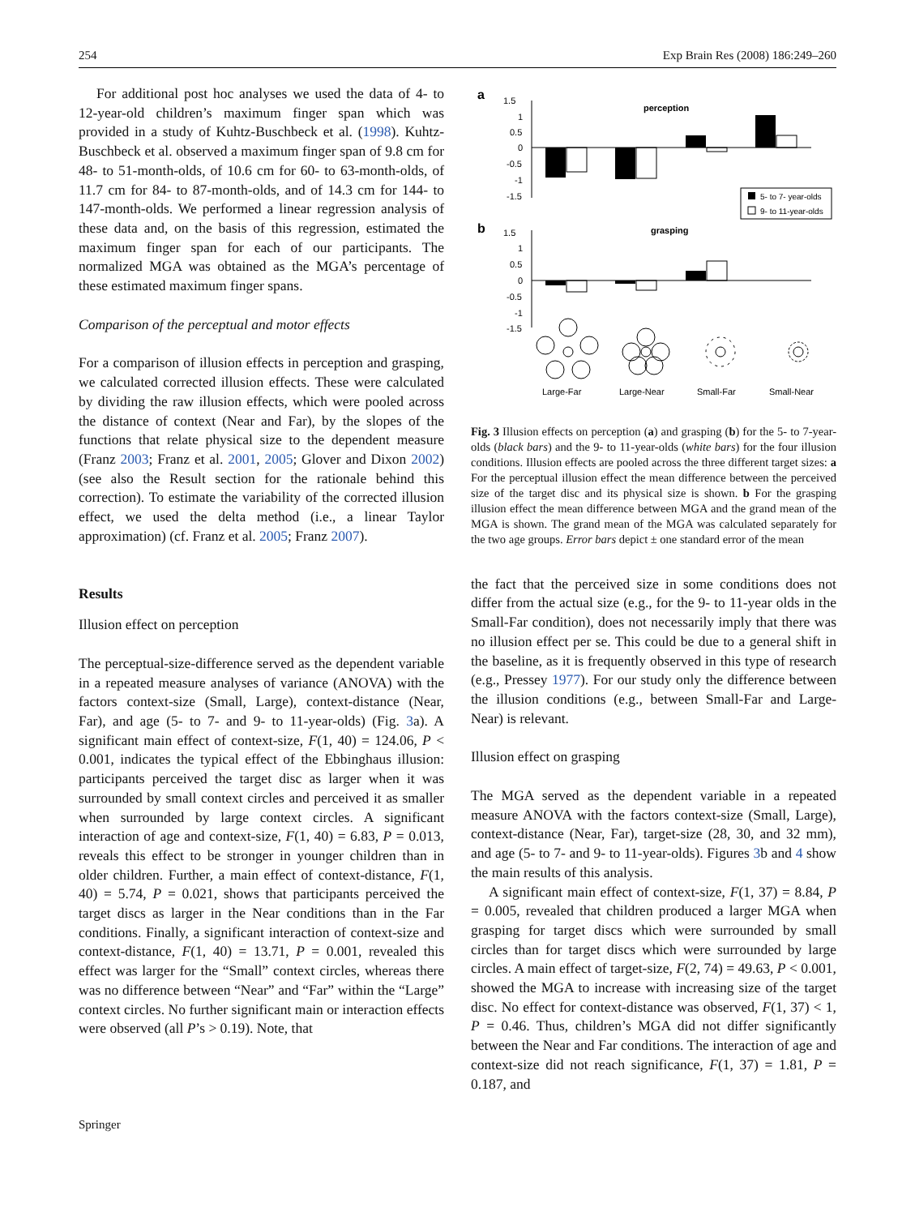254 Exp Brain Res (2008) 186:249–260
For additional post hoc analyses we used the data of 4- to 12-year-old children’s maximum finger span which was provided in a study of Kuhtz-Buschbeck et al. (1998). Kuhtz-Buschbeck et al. observed a maximum finger span of 9.8 cm for 48- to 51-month-olds, of 10.6 cm for 60- to 63-month-olds, of 11.7 cm for 84- to 87-month-olds, and of 14.3 cm for 144- to 147-month-olds. We performed a linear regression analysis of these data and, on the basis of this regression, estimated the maximum finger span for each of our participants. The normalized MGA was obtained as the MGA’s percentage of these estimated maximum finger spans.
Comparison of the perceptual and motor effects
For a comparison of illusion effects in perception and grasping, we calculated corrected illusion effects. These were calculated by dividing the raw illusion effects, which were pooled across the distance of context (Near and Far), by the slopes of the functions that relate physical size to the dependent measure (Franz 2003; Franz et al. 2001, 2005; Glover and Dixon 2002) (see also the Result section for the rationale behind this correction). To estimate the variability of the corrected illusion effect, we used the delta method (i.e., a linear Taylor approximation) (cf. Franz et al. 2005; Franz 2007).
Results
Illusion effect on perception
The perceptual-size-difference served as the dependent variable in a repeated measure analyses of variance (ANOVA) with the factors context-size (Small, Large), context-distance (Near, Far), and age (5- to 7- and 9- to 11-year-olds) (Fig. 3a). A significant main effect of context-size, F(1, 40) = 124.06, P < 0.001, indicates the typical effect of the Ebbinghaus illusion: participants perceived the target disc as larger when it was surrounded by small context circles and perceived it as smaller when surrounded by large context circles. A significant interaction of age and context-size, F(1, 40) = 6.83, P = 0.013, reveals this effect to be stronger in younger children than in older children. Further, a main effect of context-distance, F(1, 40) = 5.74, P = 0.021, shows that participants perceived the target discs as larger in the Near conditions than in the Far conditions. Finally, a significant interaction of context-size and context-distance, F(1, 40) = 13.71, P = 0.001, revealed this effect was larger for the “Small” context circles, whereas there was no difference between “Near” and “Far” within the “Large” context circles. No further significant main or interaction effects were observed (all P’s > 0.19). Note, that
a
perception
1.5
1
0.5
0
-0.5
-1
-1.5
5- to 7- year-olds
9- to 11-year-olds
b
grasping
1.5
1
0.5
0
-0.5
-1
-1.5
Large-Far
Large-Near
Small-Far
Small-Near
Fig. 3 Illusion effects on perception (a) and grasping (b) for the 5- to 7-year-olds (black bars) and the 9- to 11-year-olds (white bars) for the four illusion conditions. Illusion effects are pooled across the three different target sizes: a For the perceptual illusion effect the mean difference between the perceived size of the target disc and its physical size is shown. b For the grasping illusion effect the mean difference between MGA and the grand mean of the MGA is shown. The grand mean of the MGA was calculated separately for the two age groups. Error bars depict ± one standard error of the mean
the fact that the perceived size in some conditions does not differ from the actual size (e.g., for the 9- to 11-year olds in the Small-Far condition), does not necessarily imply that there was no illusion effect per se. This could be due to a general shift in the baseline, as it is frequently observed in this type of research (e.g., Pressey 1977). For our study only the difference between the illusion conditions (e.g., between Small-Far and Large-Near) is relevant.
Illusion effect on grasping
The MGA served as the dependent variable in a repeated measure ANOVA with the factors context-size (Small, Large), context-distance (Near, Far), target-size (28, 30, and 32 mm), and age (5- to 7- and 9- to 11-year-olds). Figures 3b and 4 show the main results of this analysis.
A significant main effect of context-size, F(1, 37) = 8.84, P = 0.005, revealed that children produced a larger MGA when grasping for target discs which were surrounded by small circles than for target discs which were surrounded by large circles. A main effect of target-size, F(2, 74) = 49.63, P < 0.001, showed the MGA to increase with increasing size of the target disc. No effect for context-distance was observed, F(1, 37) < 1, P = 0.46. Thus, children’s MGA did not differ significantly between the Near and Far conditions. The interaction of age and context-size did not reach significance, F(1, 37) = 1.81, P = 0.187, and
Springer